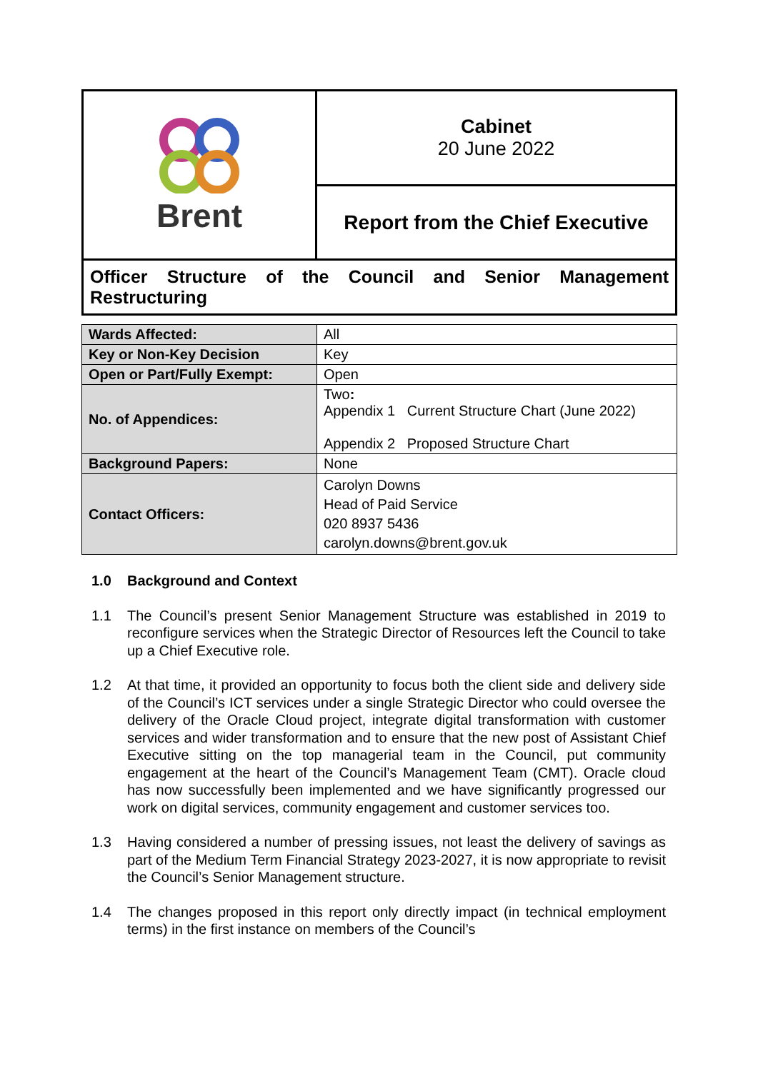| Brent | Cabinet 20 June 2022 |
| | Report from the Chief Executive |
| Officer Structure of the Council and Senior Management Restructuring | |
| Wards Affected: | All |
| Key or Non-Key Decision | Key |
| Open or Part/Fully Exempt: | Open |
| No. of Appendices: | Two : Appendix 1 Current Structure Chart (June 2022) Appendix 2 Proposed Structure Chart |
| Background Papers: | None |
| Contact Officers: | Carolyn Downs Head of Paid Service 020 8937 5436 carolyn.downs@brent.gov.uk |
1.0 Background and Context
1.1 The Council’s present Senior Management Structure was established in 2019 to reconfigure services when the Strategic Director of Resources left the Council to take up a Chief Executive role.
1.2 At that time, it provided an opportunity to focus both the client side and delivery side of the Council’s ICT services under a single Strategic Director who could oversee the delivery of the Oracle Cloud project, integrate digital transformation with customer services and wider transformation and to ensure that the new post of Assistant Chief Executive sitting on the top managerial team in the Council, put community engagement at the heart of the Council’s Management Team (CMT). Oracle cloud has now successfully been implemented and we have significantly progressed our work on digital services, community engagement and customer services too.
1.3 Having considered a number of pressing issues, not least the delivery of savings as part of the Medium Term Financial Strategy 2023-2027, it is now appropriate to revisit the Council’s Senior Management structure.
1.4 The changes proposed in this report only directly impact (in technical employment terms) in the first instance on members of the Council’s